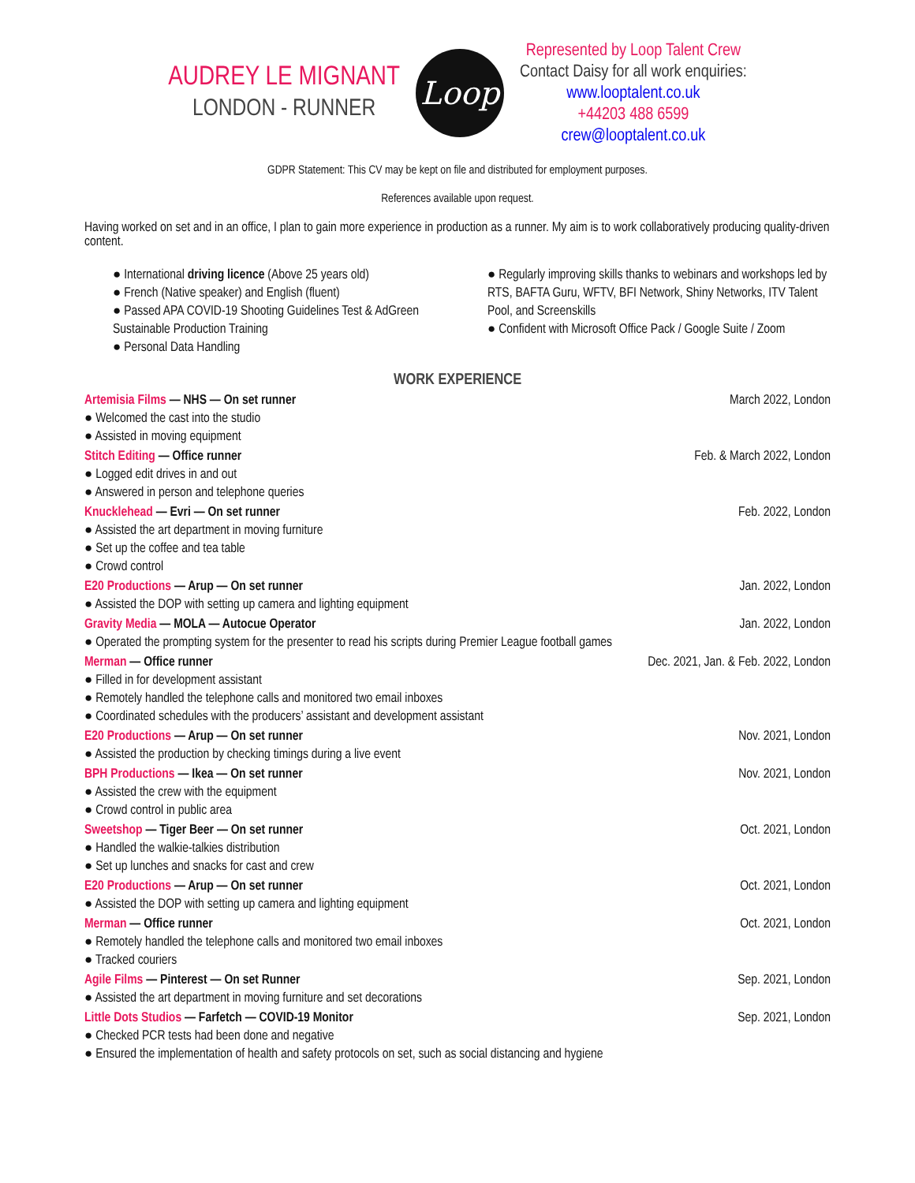AUDREY LE MIGNANT
LONDON - RUNNER
Loop
Represented by Loop Talent Crew
Contact Daisy for all work enquiries:
www.looptalent.co.uk
+44203 488 6599
crew@looptalent.co.uk
GDPR Statement: This CV may be kept on file and distributed for employment purposes.
References available upon request.
Having worked on set and in an office, I plan to gain more experience in production as a runner. My aim is to work collaboratively producing quality-driven content.
● International driving licence (Above 25 years old)
● French (Native speaker) and English (fluent)
● Passed APA COVID-19 Shooting Guidelines Test & AdGreen Sustainable Production Training
● Personal Data Handling
● Regularly improving skills thanks to webinars and workshops led by RTS, BAFTA Guru, WFTV, BFI Network, Shiny Networks, ITV Talent Pool, and Screenskills
● Confident with Microsoft Office Pack / Google Suite / Zoom
WORK EXPERIENCE
Artemisia Films — NHS — On set runner March 2022, London
● Welcomed the cast into the studio
● Assisted in moving equipment
Stitch Editing — Office runner Feb. & March 2022, London
● Logged edit drives in and out
● Answered in person and telephone queries
Knucklehead — Evri — On set runner Feb. 2022, London
● Assisted the art department in moving furniture
● Set up the coffee and tea table
● Crowd control
E20 Productions — Arup — On set runner Jan. 2022, London
● Assisted the DOP with setting up camera and lighting equipment
Gravity Media — MOLA — Autocue Operator Jan. 2022, London
● Operated the prompting system for the presenter to read his scripts during Premier League football games
Merman — Office runner Dec. 2021, Jan. & Feb. 2022, London
● Filled in for development assistant
● Remotely handled the telephone calls and monitored two email inboxes
● Coordinated schedules with the producers’ assistant and development assistant
E20 Productions — Arup — On set runner Nov. 2021, London
● Assisted the production by checking timings during a live event
BPH Productions — Ikea — On set runner Nov. 2021, London
● Assisted the crew with the equipment
● Crowd control in public area
Sweetshop — Tiger Beer — On set runner Oct. 2021, London
● Handled the walkie-talkies distribution
● Set up lunches and snacks for cast and crew
E20 Productions — Arup — On set runner Oct. 2021, London
● Assisted the DOP with setting up camera and lighting equipment
Merman — Office runner Oct. 2021, London
● Remotely handled the telephone calls and monitored two email inboxes
● Tracked couriers
Agile Films — Pinterest — On set Runner Sep. 2021, London
● Assisted the art department in moving furniture and set decorations
Little Dots Studios — Farfetch — COVID-19 Monitor Sep. 2021, London
● Checked PCR tests had been done and negative
● Ensured the implementation of health and safety protocols on set, such as social distancing and hygiene